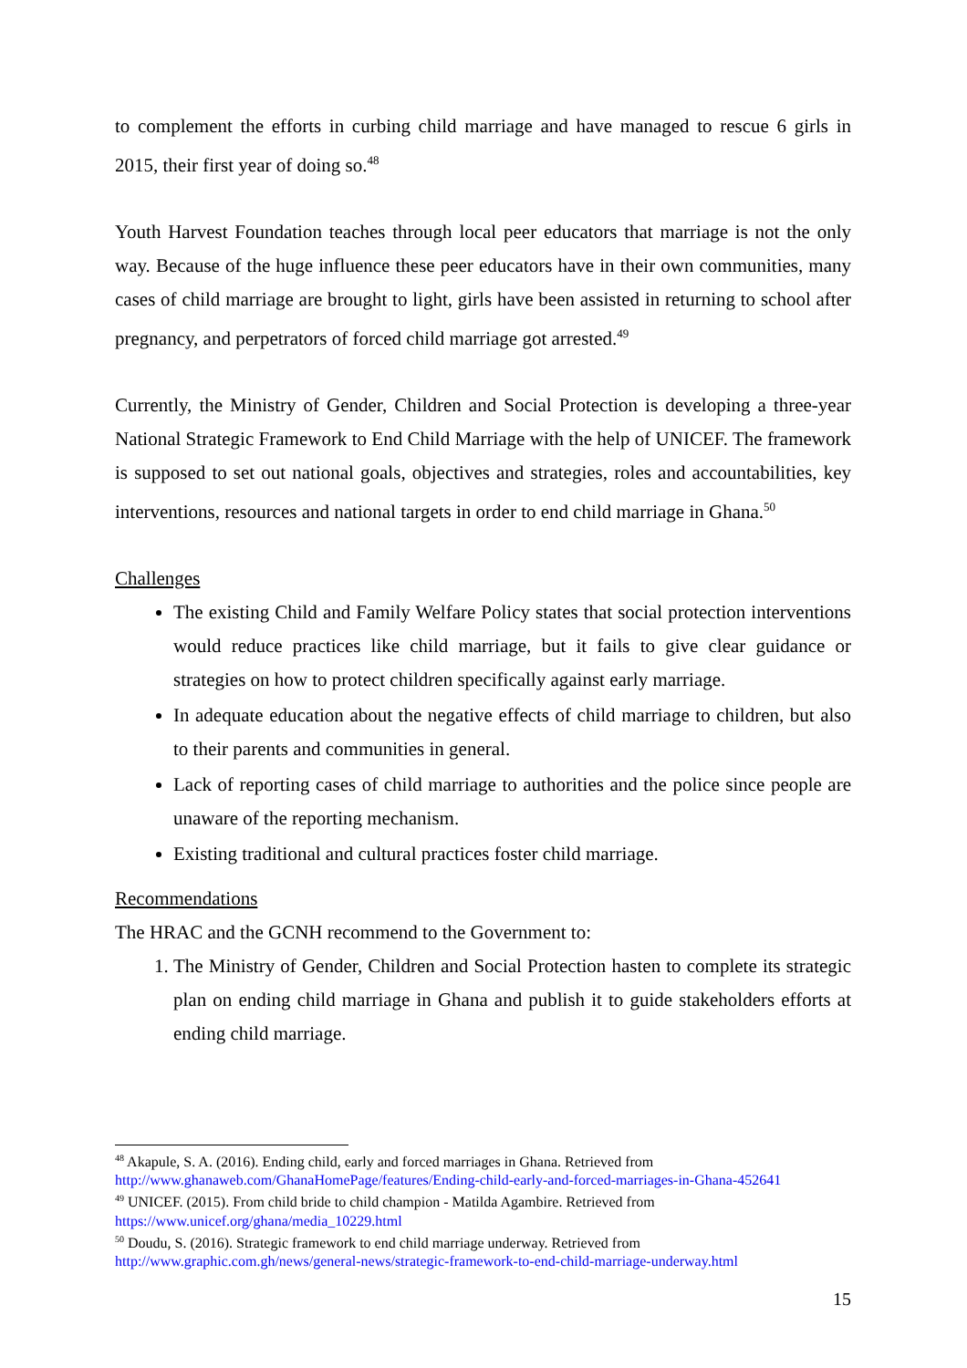to complement the efforts in curbing child marriage and have managed to rescue 6 girls in 2015, their first year of doing so.<sup>48</sup>
Youth Harvest Foundation teaches through local peer educators that marriage is not the only way. Because of the huge influence these peer educators have in their own communities, many cases of child marriage are brought to light, girls have been assisted in returning to school after pregnancy, and perpetrators of forced child marriage got arrested.<sup>49</sup>
Currently, the Ministry of Gender, Children and Social Protection is developing a three-year National Strategic Framework to End Child Marriage with the help of UNICEF. The framework is supposed to set out national goals, objectives and strategies, roles and accountabilities, key interventions, resources and national targets in order to end child marriage in Ghana.<sup>50</sup>
Challenges
The existing Child and Family Welfare Policy states that social protection interventions would reduce practices like child marriage, but it fails to give clear guidance or strategies on how to protect children specifically against early marriage.
In adequate education about the negative effects of child marriage to children, but also to their parents and communities in general.
Lack of reporting cases of child marriage to authorities and the police since people are unaware of the reporting mechanism.
Existing traditional and cultural practices foster child marriage.
Recommendations
The HRAC and the GCNH recommend to the Government to:
1. The Ministry of Gender, Children and Social Protection hasten to complete its strategic plan on ending child marriage in Ghana and publish it to guide stakeholders efforts at ending child marriage.
<sup>48</sup> Akapule, S. A. (2016). Ending child, early and forced marriages in Ghana. Retrieved from http://www.ghanaweb.com/GhanaHomePage/features/Ending-child-early-and-forced-marriages-in-Ghana-452641
<sup>49</sup> UNICEF. (2015). From child bride to child champion - Matilda Agambire. Retrieved from https://www.unicef.org/ghana/media_10229.html
<sup>50</sup> Doudu, S. (2016). Strategic framework to end child marriage underway. Retrieved from http://www.graphic.com.gh/news/general-news/strategic-framework-to-end-child-marriage-underway.html
15